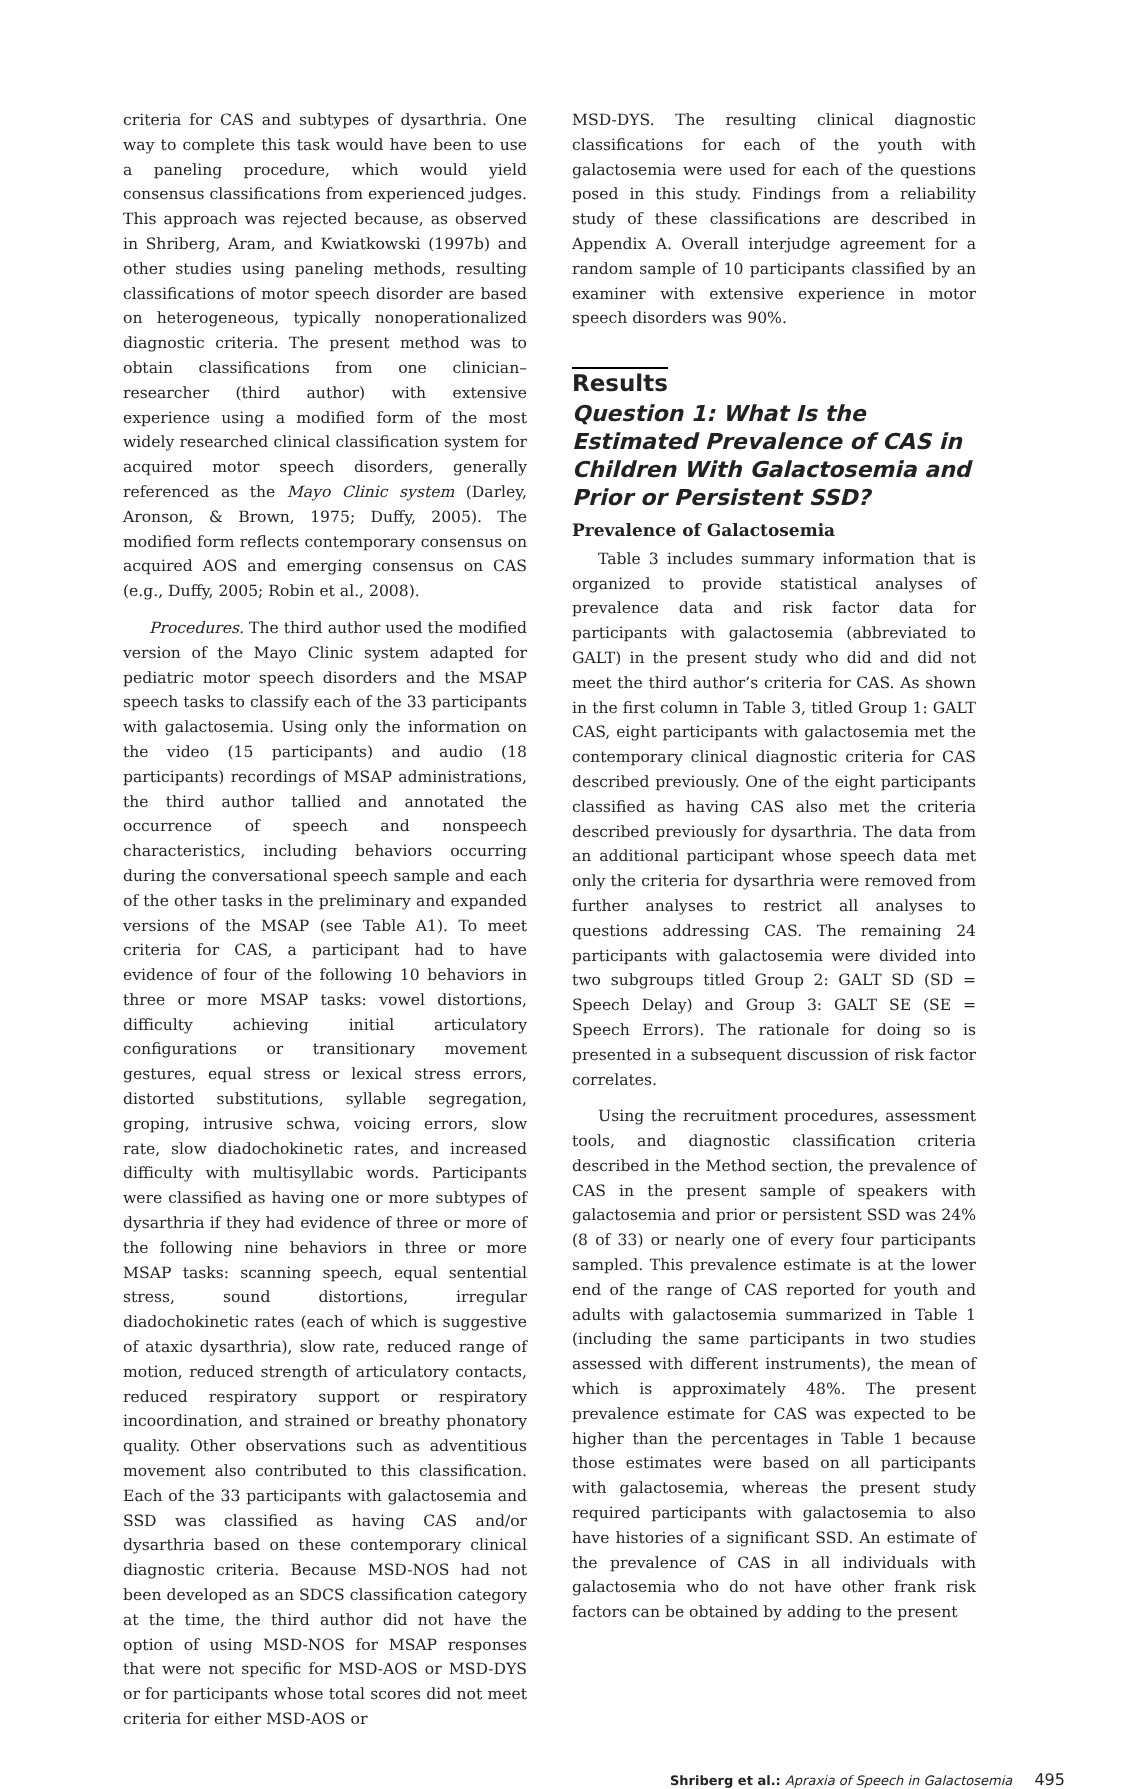criteria for CAS and subtypes of dysarthria. One way to complete this task would have been to use a paneling procedure, which would yield consensus classifications from experienced judges. This approach was rejected because, as observed in Shriberg, Aram, and Kwiatkowski (1997b) and other studies using paneling methods, resulting classifications of motor speech disorder are based on heterogeneous, typically nonoperationalized diagnostic criteria. The present method was to obtain classifications from one clinician–researcher (third author) with extensive experience using a modified form of the most widely researched clinical classification system for acquired motor speech disorders, generally referenced as the Mayo Clinic system (Darley, Aronson, & Brown, 1975; Duffy, 2005). The modified form reflects contemporary consensus on acquired AOS and emerging consensus on CAS (e.g., Duffy, 2005; Robin et al., 2008).
Procedures. The third author used the modified version of the Mayo Clinic system adapted for pediatric motor speech disorders and the MSAP speech tasks to classify each of the 33 participants with galactosemia. Using only the information on the video (15 participants) and audio (18 participants) recordings of MSAP administrations, the third author tallied and annotated the occurrence of speech and nonspeech characteristics, including behaviors occurring during the conversational speech sample and each of the other tasks in the preliminary and expanded versions of the MSAP (see Table A1). To meet criteria for CAS, a participant had to have evidence of four of the following 10 behaviors in three or more MSAP tasks: vowel distortions, difficulty achieving initial articulatory configurations or transitionary movement gestures, equal stress or lexical stress errors, distorted substitutions, syllable segregation, groping, intrusive schwa, voicing errors, slow rate, slow diadochokinetic rates, and increased difficulty with multisyllabic words. Participants were classified as having one or more subtypes of dysarthria if they had evidence of three or more of the following nine behaviors in three or more MSAP tasks: scanning speech, equal sentential stress, sound distortions, irregular diadochokinetic rates (each of which is suggestive of ataxic dysarthria), slow rate, reduced range of motion, reduced strength of articulatory contacts, reduced respiratory support or respiratory incoordination, and strained or breathy phonatory quality. Other observations such as adventitious movement also contributed to this classification. Each of the 33 participants with galactosemia and SSD was classified as having CAS and/or dysarthria based on these contemporary clinical diagnostic criteria. Because MSD-NOS had not been developed as an SDCS classification category at the time, the third author did not have the option of using MSD-NOS for MSAP responses that were not specific for MSD-AOS or MSD-DYS or for participants whose total scores did not meet criteria for either MSD-AOS or
MSD-DYS. The resulting clinical diagnostic classifications for each of the youth with galactosemia were used for each of the questions posed in this study. Findings from a reliability study of these classifications are described in Appendix A. Overall interjudge agreement for a random sample of 10 participants classified by an examiner with extensive experience in motor speech disorders was 90%.
Results
Question 1: What Is the Estimated Prevalence of CAS in Children With Galactosemia and Prior or Persistent SSD?
Prevalence of Galactosemia
Table 3 includes summary information that is organized to provide statistical analyses of prevalence data and risk factor data for participants with galactosemia (abbreviated to GALT) in the present study who did and did not meet the third author’s criteria for CAS. As shown in the first column in Table 3, titled Group 1: GALT CAS, eight participants with galactosemia met the contemporary clinical diagnostic criteria for CAS described previously. One of the eight participants classified as having CAS also met the criteria described previously for dysarthria. The data from an additional participant whose speech data met only the criteria for dysarthria were removed from further analyses to restrict all analyses to questions addressing CAS. The remaining 24 participants with galactosemia were divided into two subgroups titled Group 2: GALT SD (SD = Speech Delay) and Group 3: GALT SE (SE = Speech Errors). The rationale for doing so is presented in a subsequent discussion of risk factor correlates.
Using the recruitment procedures, assessment tools, and diagnostic classification criteria described in the Method section, the prevalence of CAS in the present sample of speakers with galactosemia and prior or persistent SSD was 24% (8 of 33) or nearly one of every four participants sampled. This prevalence estimate is at the lower end of the range of CAS reported for youth and adults with galactosemia summarized in Table 1 (including the same participants in two studies assessed with different instruments), the mean of which is approximately 48%. The present prevalence estimate for CAS was expected to be higher than the percentages in Table 1 because those estimates were based on all participants with galactosemia, whereas the present study required participants with galactosemia to also have histories of a significant SSD. An estimate of the prevalence of CAS in all individuals with galactosemia who do not have other frank risk factors can be obtained by adding to the present
Shriberg et al.: Apraxia of Speech in Galactosemia 495